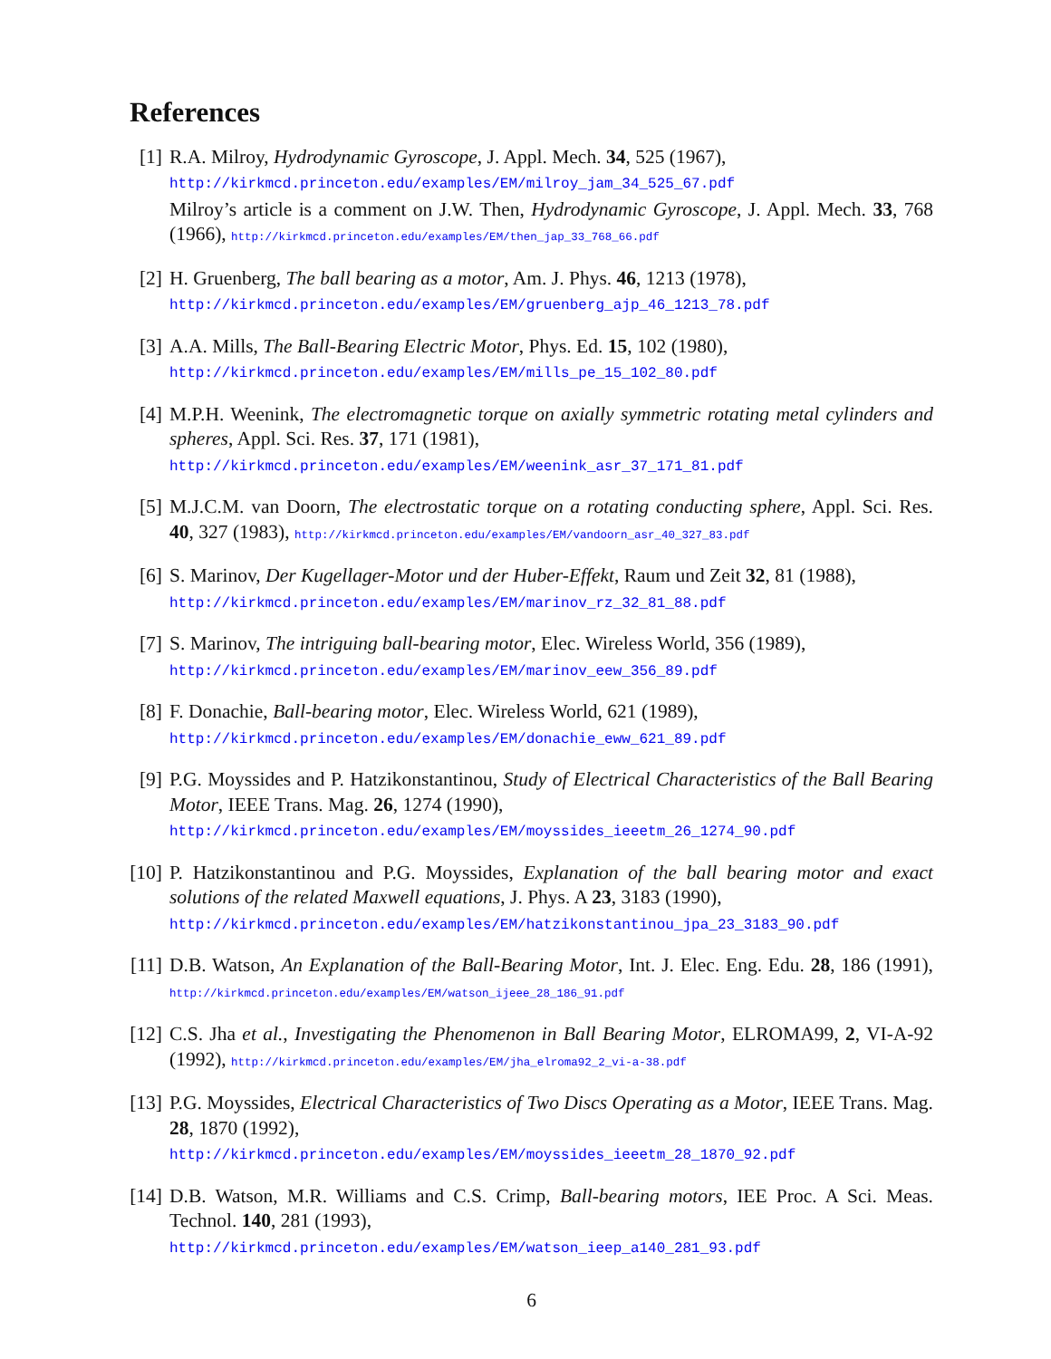References
[1] R.A. Milroy, Hydrodynamic Gyroscope, J. Appl. Mech. 34, 525 (1967),
http://kirkmcd.princeton.edu/examples/EM/milroy_jam_34_525_67.pdf
Milroy’s article is a comment on J.W. Then, Hydrodynamic Gyroscope, J. Appl. Mech. 33, 768 (1966), http://kirkmcd.princeton.edu/examples/EM/then_jap_33_768_66.pdf
[2] H. Gruenberg, The ball bearing as a motor, Am. J. Phys. 46, 1213 (1978),
http://kirkmcd.princeton.edu/examples/EM/gruenberg_ajp_46_1213_78.pdf
[3] A.A. Mills, The Ball-Bearing Electric Motor, Phys. Ed. 15, 102 (1980),
http://kirkmcd.princeton.edu/examples/EM/mills_pe_15_102_80.pdf
[4] M.P.H. Weenink, The electromagnetic torque on axially symmetric rotating metal cylinders and spheres, Appl. Sci. Res. 37, 171 (1981),
http://kirkmcd.princeton.edu/examples/EM/weenink_asr_37_171_81.pdf
[5] M.J.C.M. van Doorn, The electrostatic torque on a rotating conducting sphere, Appl. Sci. Res. 40, 327 (1983), http://kirkmcd.princeton.edu/examples/EM/vandoorn_asr_40_327_83.pdf
[6] S. Marinov, Der Kugellager-Motor und der Huber-Effekt, Raum und Zeit 32, 81 (1988),
http://kirkmcd.princeton.edu/examples/EM/marinov_rz_32_81_88.pdf
[7] S. Marinov, The intriguing ball-bearing motor, Elec. Wireless World, 356 (1989),
http://kirkmcd.princeton.edu/examples/EM/marinov_eew_356_89.pdf
[8] F. Donachie, Ball-bearing motor, Elec. Wireless World, 621 (1989),
http://kirkmcd.princeton.edu/examples/EM/donachie_eww_621_89.pdf
[9] P.G. Moyssides and P. Hatzikonstantinou, Study of Electrical Characteristics of the Ball Bearing Motor, IEEE Trans. Mag. 26, 1274 (1990),
http://kirkmcd.princeton.edu/examples/EM/moyssides_ieeetm_26_1274_90.pdf
[10]
P. Hatzikonstantinou and P.G. Moyssides, Explanation of the ball bearing motor and exact solutions of the related Maxwell equations, J. Phys. A 23, 3183 (1990),
http://kirkmcd.princeton.edu/examples/EM/hatzikonstantinou_jpa_23_3183_90.pdf
[11]
D.B. Watson, An Explanation of the Ball-Bearing Motor, Int. J. Elec. Eng. Edu. 28, 186 (1991), http://kirkmcd.princeton.edu/examples/EM/watson_ijeee_28_186_91.pdf
[12]
C.S. Jha et al., Investigating the Phenomenon in Ball Bearing Motor, ELROMA99, 2, VI-A-92 (1992), http://kirkmcd.princeton.edu/examples/EM/jha_elroma92_2_vi-a-38.pdf
[13]
P.G. Moyssides, Electrical Characteristics of Two Discs Operating as a Motor, IEEE Trans. Mag. 28, 1870 (1992),
http://kirkmcd.princeton.edu/examples/EM/moyssides_ieeetm_28_1870_92.pdf
[14]
D.B. Watson, M.R. Williams and C.S. Crimp, Ball-bearing motors, IEE Proc. A Sci. Meas. Technol. 140, 281 (1993),
http://kirkmcd.princeton.edu/examples/EM/watson_ieep_a140_281_93.pdf
6